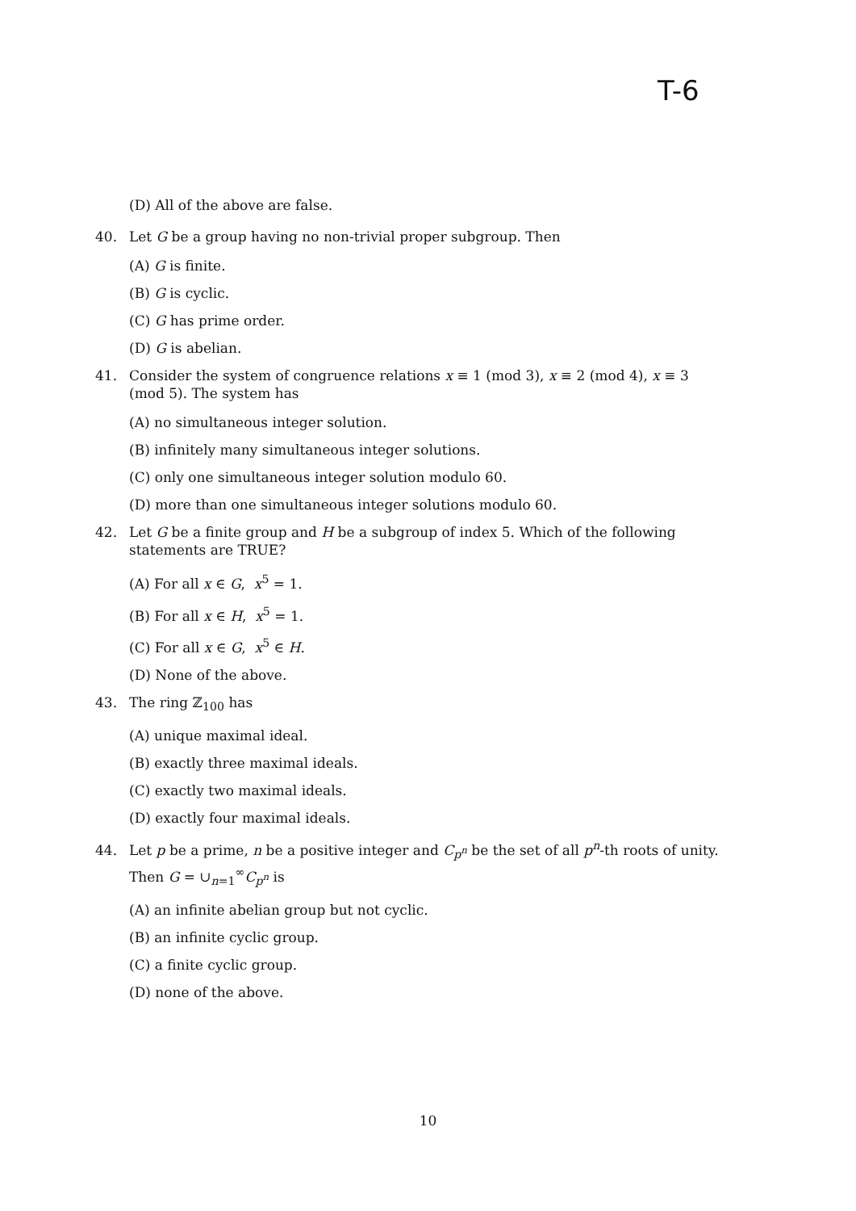T-6
(D) All of the above are false.
40. Let G be a group having no non-trivial proper subgroup. Then
(A) G is finite.
(B) G is cyclic.
(C) G has prime order.
(D) G is abelian.
41. Consider the system of congruence relations x ≡ 1 (mod 3), x ≡ 2 (mod 4), x ≡ 3
(mod 5). The system has
(A) no simultaneous integer solution.
(B) infinitely many simultaneous integer solutions.
(C) only one simultaneous integer solution modulo 60.
(D) more than one simultaneous integer solutions modulo 60.
42. Let G be a finite group and H be a subgroup of index 5. Which of the following
statements are TRUE?
(A) For all x ∈ G, x<sup>5</sup> = 1.
(B) For all x ∈ H, x<sup>5</sup> = 1.
(C) For all x ∈ G, x<sup>5</sup> ∈ H.
(D) None of the above.
43. The ring ℤ<sub>100</sub> has
(A) unique maximal ideal.
(B) exactly three maximal ideals.
(C) exactly two maximal ideals.
(D) exactly four maximal ideals.
44. Let p be a prime, n be a positive integer and C<sub>p<sup>n</sup></sub> be the set of all p<sup>n</sup>-th roots of unity.
Then G = ∪<sub>n=1</sub><sup>∞</sup>C<sub>p<sup>n</sup></sub> is
(A) an infinite abelian group but not cyclic.
(B) an infinite cyclic group.
(C) a finite cyclic group.
(D) none of the above.
10